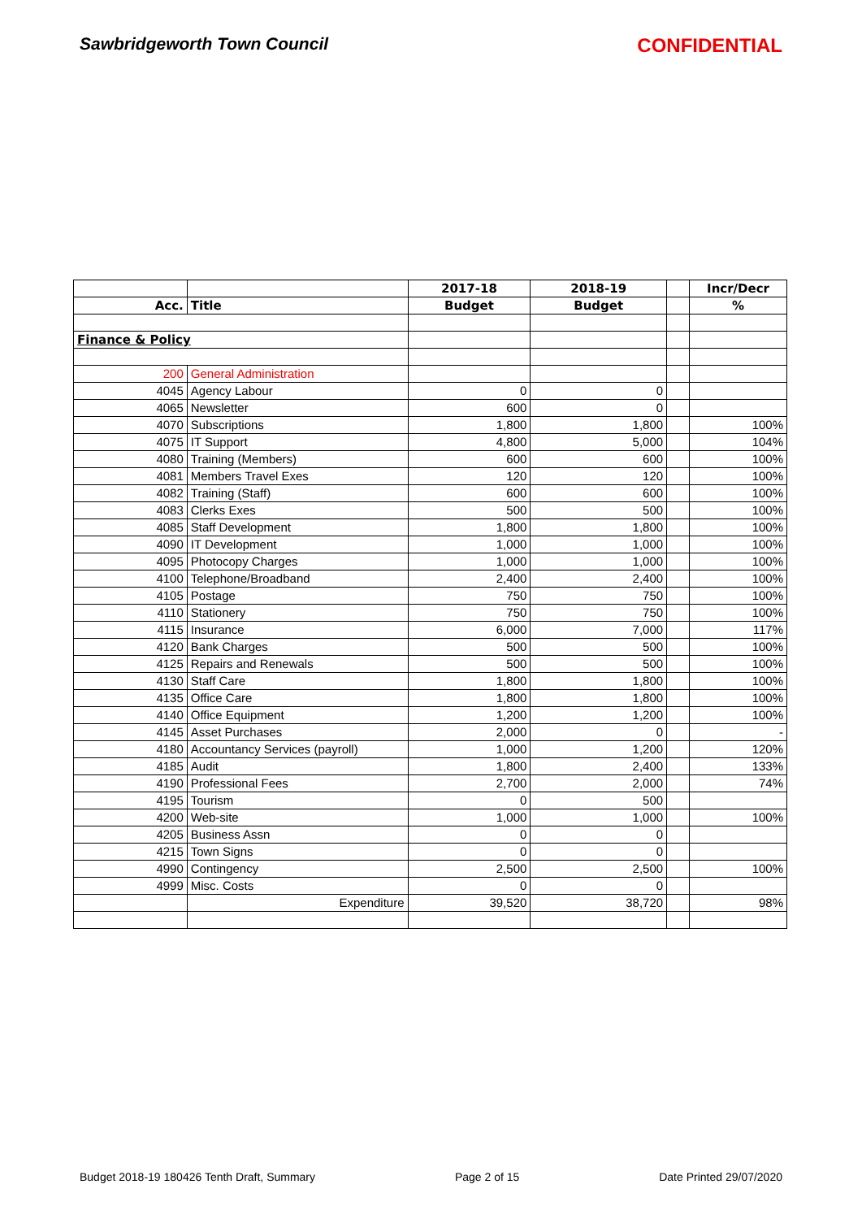Sawbridgeworth Town Council CONFIDENTIAL
| | | 2017-18 | 2018-19 | | Incr/Decr |
| --- | --- | --- | --- | --- | --- |
| Acc. | Title | Budget | Budget | | % |
| Finance & Policy | | | | | |
| 200 | General Administration | | | | |
| 4045 | Agency Labour | 0 | 0 | | |
| 4065 | Newsletter | 600 | 0 | | |
| 4070 | Subscriptions | 1,800 | 1,800 | | 100% |
| 4075 | IT Support | 4,800 | 5,000 | | 104% |
| 4080 | Training (Members) | 600 | 600 | | 100% |
| 4081 | Members Travel Exes | 120 | 120 | | 100% |
| 4082 | Training (Staff) | 600 | 600 | | 100% |
| 4083 | Clerks Exes | 500 | 500 | | 100% |
| 4085 | Staff Development | 1,800 | 1,800 | | 100% |
| 4090 | IT Development | 1,000 | 1,000 | | 100% |
| 4095 | Photocopy Charges | 1,000 | 1,000 | | 100% |
| 4100 | Telephone/Broadband | 2,400 | 2,400 | | 100% |
| 4105 | Postage | 750 | 750 | | 100% |
| 4110 | Stationery | 750 | 750 | | 100% |
| 4115 | Insurance | 6,000 | 7,000 | | 117% |
| 4120 | Bank Charges | 500 | 500 | | 100% |
| 4125 | Repairs and Renewals | 500 | 500 | | 100% |
| 4130 | Staff Care | 1,800 | 1,800 | | 100% |
| 4135 | Office Care | 1,800 | 1,800 | | 100% |
| 4140 | Office Equipment | 1,200 | 1,200 | | 100% |
| 4145 | Asset Purchases | 2,000 | 0 | | - |
| 4180 | Accountancy Services (payroll) | 1,000 | 1,200 | | 120% |
| 4185 | Audit | 1,800 | 2,400 | | 133% |
| 4190 | Professional Fees | 2,700 | 2,000 | | 74% |
| 4195 | Tourism | 0 | 500 | | |
| 4200 | Web-site | 1,000 | 1,000 | | 100% |
| 4205 | Business Assn | 0 | 0 | | |
| 4215 | Town Signs | 0 | 0 | | |
| 4990 | Contingency | 2,500 | 2,500 | | 100% |
| 4999 | Misc. Costs | 0 | 0 | | |
| | Expenditure | 39,520 | 38,720 | | 98% |
Budget 2018-19 180426 Tenth Draft, Summary Page 2 of 15 Date Printed 29/07/2020